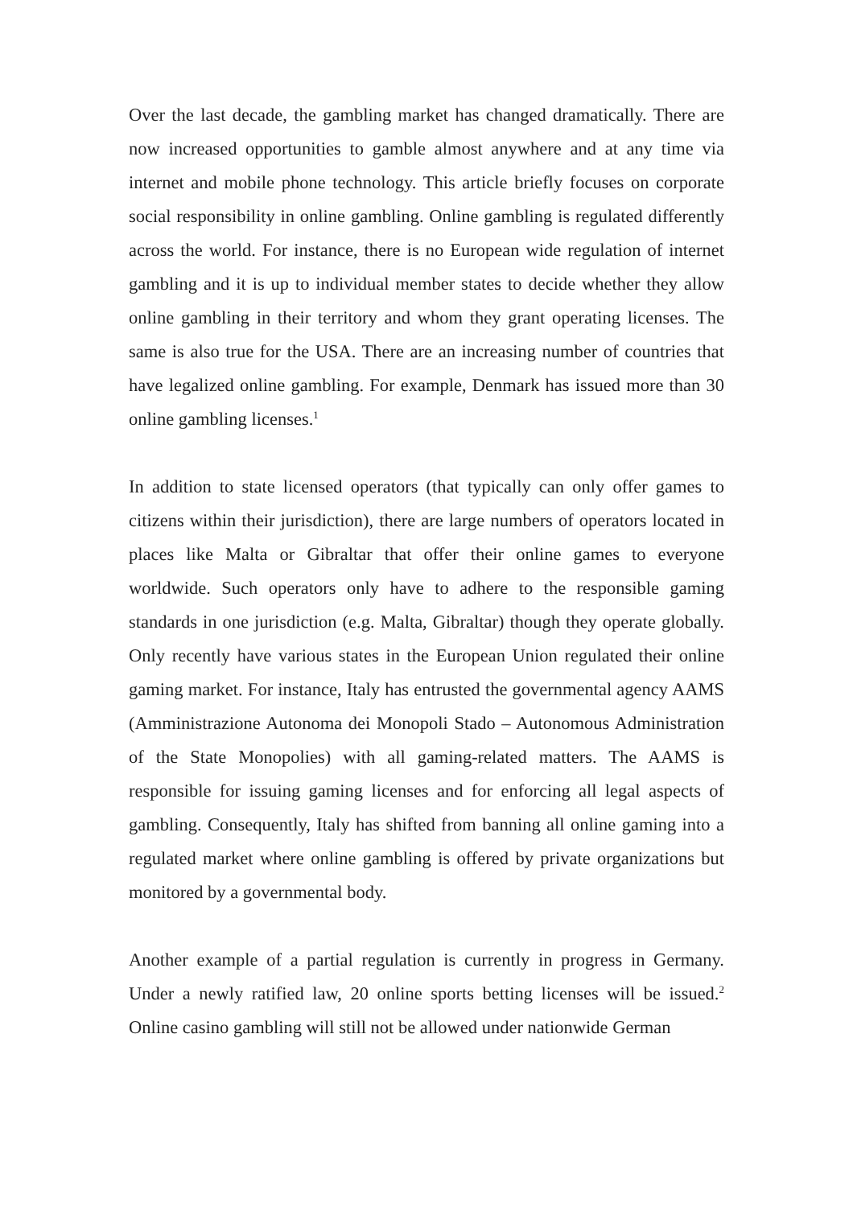Over the last decade, the gambling market has changed dramatically. There are now increased opportunities to gamble almost anywhere and at any time via internet and mobile phone technology. This article briefly focuses on corporate social responsibility in online gambling. Online gambling is regulated differently across the world. For instance, there is no European wide regulation of internet gambling and it is up to individual member states to decide whether they allow online gambling in their territory and whom they grant operating licenses. The same is also true for the USA. There are an increasing number of countries that have legalized online gambling. For example, Denmark has issued more than 30 online gambling licenses.<sup>1</sup>
In addition to state licensed operators (that typically can only offer games to citizens within their jurisdiction), there are large numbers of operators located in places like Malta or Gibraltar that offer their online games to everyone worldwide. Such operators only have to adhere to the responsible gaming standards in one jurisdiction (e.g. Malta, Gibraltar) though they operate globally. Only recently have various states in the European Union regulated their online gaming market. For instance, Italy has entrusted the governmental agency AAMS (Amministrazione Autonoma dei Monopoli Stado – Autonomous Administration of the State Monopolies) with all gaming-related matters. The AAMS is responsible for issuing gaming licenses and for enforcing all legal aspects of gambling. Consequently, Italy has shifted from banning all online gaming into a regulated market where online gambling is offered by private organizations but monitored by a governmental body.
Another example of a partial regulation is currently in progress in Germany. Under a newly ratified law, 20 online sports betting licenses will be issued.<sup>2</sup> Online casino gambling will still not be allowed under nationwide German